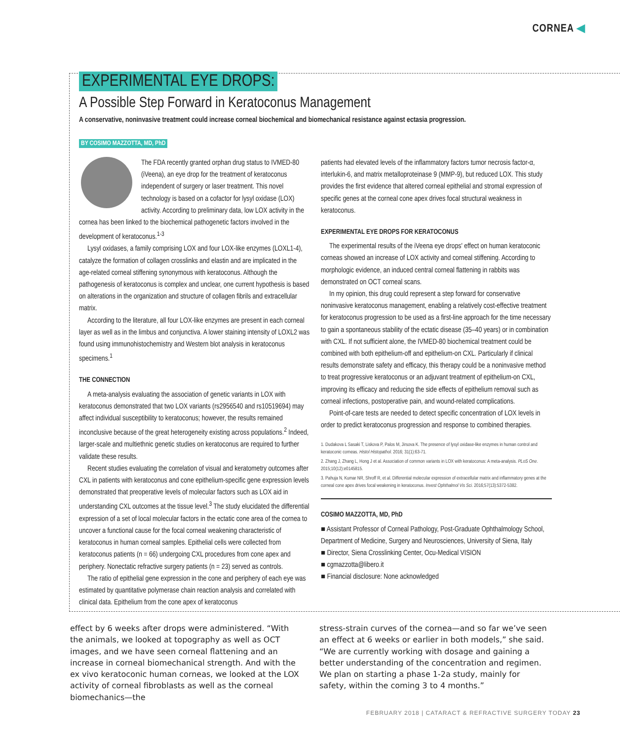CORNEA ◀
EXPERIMENTAL EYE DROPS:
A Possible Step Forward in Keratoconus Management
A conservative, noninvasive treatment could increase corneal biochemical and biomechanical resistance against ectasia progression.
BY COSIMO MAZZOTTA, MD, PhD
The FDA recently granted orphan drug status to IVMED-80 (iVeena), an eye drop for the treatment of keratoconus independent of surgery or laser treatment. This novel technology is based on a cofactor for lysyl oxidase (LOX) activity. According to preliminary data, low LOX activity in the cornea has been linked to the biochemical pathogenetic factors involved in the development of keratoconus.<sup>1-3</sup>
Lysyl oxidases, a family comprising LOX and four LOX-like enzymes (LOXL1-4), catalyze the formation of collagen crosslinks and elastin and are implicated in the age-related corneal stiffening synonymous with keratoconus. Although the pathogenesis of keratoconus is complex and unclear, one current hypothesis is based on alterations in the organization and structure of collagen fibrils and extracellular matrix.
According to the literature, all four LOX-like enzymes are present in each corneal layer as well as in the limbus and conjunctiva. A lower staining intensity of LOXL2 was found using immunohistochemistry and Western blot analysis in keratoconus specimens.<sup>1</sup>
THE CONNECTION
A meta-analysis evaluating the association of genetic variants in LOX with keratoconus demonstrated that two LOX variants (rs2956540 and rs10519694) may affect individual susceptibility to keratoconus; however, the results remained inconclusive because of the great heterogeneity existing across populations.<sup>2</sup> Indeed, larger-scale and multiethnic genetic studies on keratoconus are required to further validate these results.
Recent studies evaluating the correlation of visual and keratometry outcomes after CXL in patients with keratoconus and cone epithelium-specific gene expression levels demonstrated that preoperative levels of molecular factors such as LOX aid in understanding CXL outcomes at the tissue level.<sup>3</sup> The study elucidated the differential expression of a set of local molecular factors in the ectatic cone area of the cornea to uncover a functional cause for the focal corneal weakening characteristic of keratoconus in human corneal samples. Epithelial cells were collected from keratoconus patients (n = 66) undergoing CXL procedures from cone apex and periphery. Nonectatic refractive surgery patients (n = 23) served as controls.
The ratio of epithelial gene expression in the cone and periphery of each eye was estimated by quantitative polymerase chain reaction analysis and correlated with clinical data. Epithelium from the cone apex of keratoconus
patients had elevated levels of the inflammatory factors tumor necrosis factor-α, interlukin-6, and matrix metalloproteinase 9 (MMP-9), but reduced LOX. This study provides the first evidence that altered corneal epithelial and stromal expression of specific genes at the corneal cone apex drives focal structural weakness in keratoconus.
EXPERIMENTAL EYE DROPS FOR KERATOCONUS
The experimental results of the iVeena eye drops' effect on human keratoconic corneas showed an increase of LOX activity and corneal stiffening. According to morphologic evidence, an induced central corneal flattening in rabbits was demonstrated on OCT corneal scans.
In my opinion, this drug could represent a step forward for conservative noninvasive keratoconus management, enabling a relatively cost-effective treatment for keratoconus progression to be used as a first-line approach for the time necessary to gain a spontaneous stability of the ectatic disease (35–40 years) or in combination with CXL. If not sufficient alone, the IVMED-80 biochemical treatment could be combined with both epithelium-off and epithelium-on CXL. Particularly if clinical results demonstrate safety and efficacy, this therapy could be a noninvasive method to treat progressive keratoconus or an adjuvant treatment of epithelium-on CXL, improving its efficacy and reducing the side effects of epithelium removal such as corneal infections, postoperative pain, and wound-related complications.
Point-of-care tests are needed to detect specific concentration of LOX levels in order to predict keratoconus progression and response to combined therapies.
1. Dudakova L Sasaki T, Liskova P, Palos M, Jirsova K. The presence of lysyl oxidase-like enzymes in human control and keratoconic corneas. Histol Histopathol. 2016; 31(1):63-71.
2. Zhang J, Zhang L, Hong J et al. Association of common variants in LOX with keratoconus: A meta-analysis. PLoS One. 2015;10(12):e0145815.
3. Pahuja N, Kumar NR, Shroff R, et al. Differential molecular expression of extracellular matrix and inflammatory genes at the corneal cone apex drives focal weakening in keratoconus. Invest Ophthalmol Vis Sci. 2016;57(13):5372-5382.
COSIMO MAZZOTTA, MD, PhD
■ Assistant Professor of Corneal Pathology, Post-Graduate Ophthalmology School, Department of Medicine, Surgery and Neurosciences, University of Siena, Italy
■ Director, Siena Crosslinking Center, Ocu-Medical VISION
■ cgmazzotta@libero.it
■ Financial disclosure: None acknowledged
effect by 6 weeks after drops were administered. “With the animals, we looked at topography as well as OCT images, and we have seen corneal flattening and an increase in corneal biomechanical strength. And with the ex vivo keratoconic human corneas, we looked at the LOX activity of corneal fibroblasts as well as the corneal biomechanics—the
stress-strain curves of the cornea—and so far we’ve seen an effect at 6 weeks or earlier in both models,” she said. “We are currently working with dosage and gaining a better understanding of the concentration and regimen. We plan on starting a phase 1-2a study, mainly for safety, within the coming 3 to 4 months.”
FEBRUARY 2018 | CATARACT & REFRACTIVE SURGERY TODAY 23